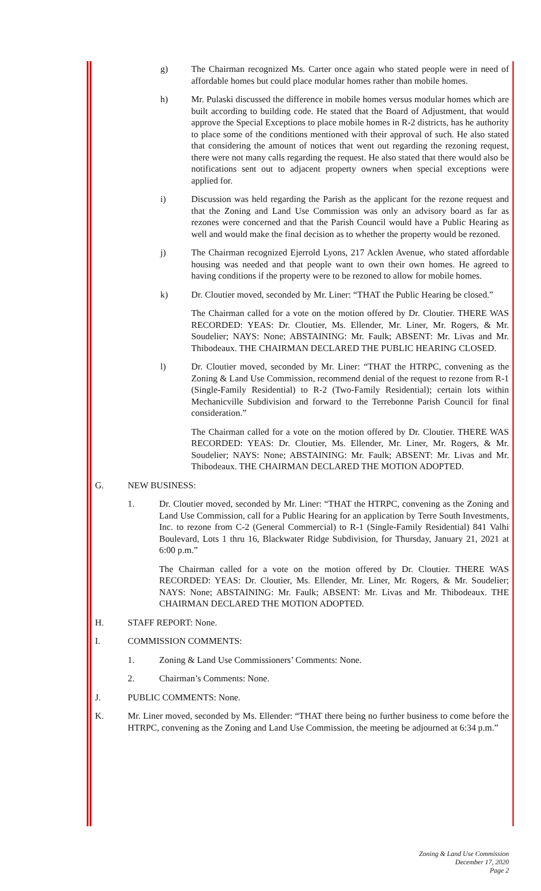g) The Chairman recognized Ms. Carter once again who stated people were in need of affordable homes but could place modular homes rather than mobile homes.
h) Mr. Pulaski discussed the difference in mobile homes versus modular homes which are built according to building code. He stated that the Board of Adjustment, that would approve the Special Exceptions to place mobile homes in R-2 districts, has he authority to place some of the conditions mentioned with their approval of such. He also stated that considering the amount of notices that went out regarding the rezoning request, there were not many calls regarding the request. He also stated that there would also be notifications sent out to adjacent property owners when special exceptions were applied for.
i) Discussion was held regarding the Parish as the applicant for the rezone request and that the Zoning and Land Use Commission was only an advisory board as far as rezones were concerned and that the Parish Council would have a Public Hearing as well and would make the final decision as to whether the property would be rezoned.
j) The Chairman recognized Ejerrold Lyons, 217 Acklen Avenue, who stated affordable housing was needed and that people want to own their own homes. He agreed to having conditions if the property were to be rezoned to allow for mobile homes.
k) Dr. Cloutier moved, seconded by Mr. Liner: “THAT the Public Hearing be closed.”
The Chairman called for a vote on the motion offered by Dr. Cloutier. THERE WAS RECORDED: YEAS: Dr. Cloutier, Ms. Ellender, Mr. Liner, Mr. Rogers, & Mr. Soudelier; NAYS: None; ABSTAINING: Mr. Faulk; ABSENT: Mr. Livas and Mr. Thibodeaux. THE CHAIRMAN DECLARED THE PUBLIC HEARING CLOSED.
l) Dr. Cloutier moved, seconded by Mr. Liner: “THAT the HTRPC, convening as the Zoning & Land Use Commission, recommend denial of the request to rezone from R-1 (Single-Family Residential) to R-2 (Two-Family Residential); certain lots within Mechanicville Subdivision and forward to the Terrebonne Parish Council for final consideration.”
The Chairman called for a vote on the motion offered by Dr. Cloutier. THERE WAS RECORDED: YEAS: Dr. Cloutier, Ms. Ellender, Mr. Liner, Mr. Rogers, & Mr. Soudelier; NAYS: None; ABSTAINING: Mr. Faulk; ABSENT: Mr. Livas and Mr. Thibodeaux. THE CHAIRMAN DECLARED THE MOTION ADOPTED.
G. NEW BUSINESS:
1. Dr. Cloutier moved, seconded by Mr. Liner: “THAT the HTRPC, convening as the Zoning and Land Use Commission, call for a Public Hearing for an application by Terre South Investments, Inc. to rezone from C-2 (General Commercial) to R-1 (Single-Family Residential) 841 Valhi Boulevard, Lots 1 thru 16, Blackwater Ridge Subdivision, for Thursday, January 21, 2021 at 6:00 p.m.”
The Chairman called for a vote on the motion offered by Dr. Cloutier. THERE WAS RECORDED: YEAS: Dr. Cloutier, Ms. Ellender, Mr. Liner, Mr. Rogers, & Mr. Soudelier; NAYS: None; ABSTAINING: Mr. Faulk; ABSENT: Mr. Livas and Mr. Thibodeaux. THE CHAIRMAN DECLARED THE MOTION ADOPTED.
H. STAFF REPORT: None.
I. COMMISSION COMMENTS:
1. Zoning & Land Use Commissioners’ Comments: None.
2. Chairman’s Comments: None.
J. PUBLIC COMMENTS: None.
K. Mr. Liner moved, seconded by Ms. Ellender: “THAT there being no further business to come before the HTRPC, convening as the Zoning and Land Use Commission, the meeting be adjourned at 6:34 p.m.”
Zoning & Land Use Commission
December 17, 2020
Page 2